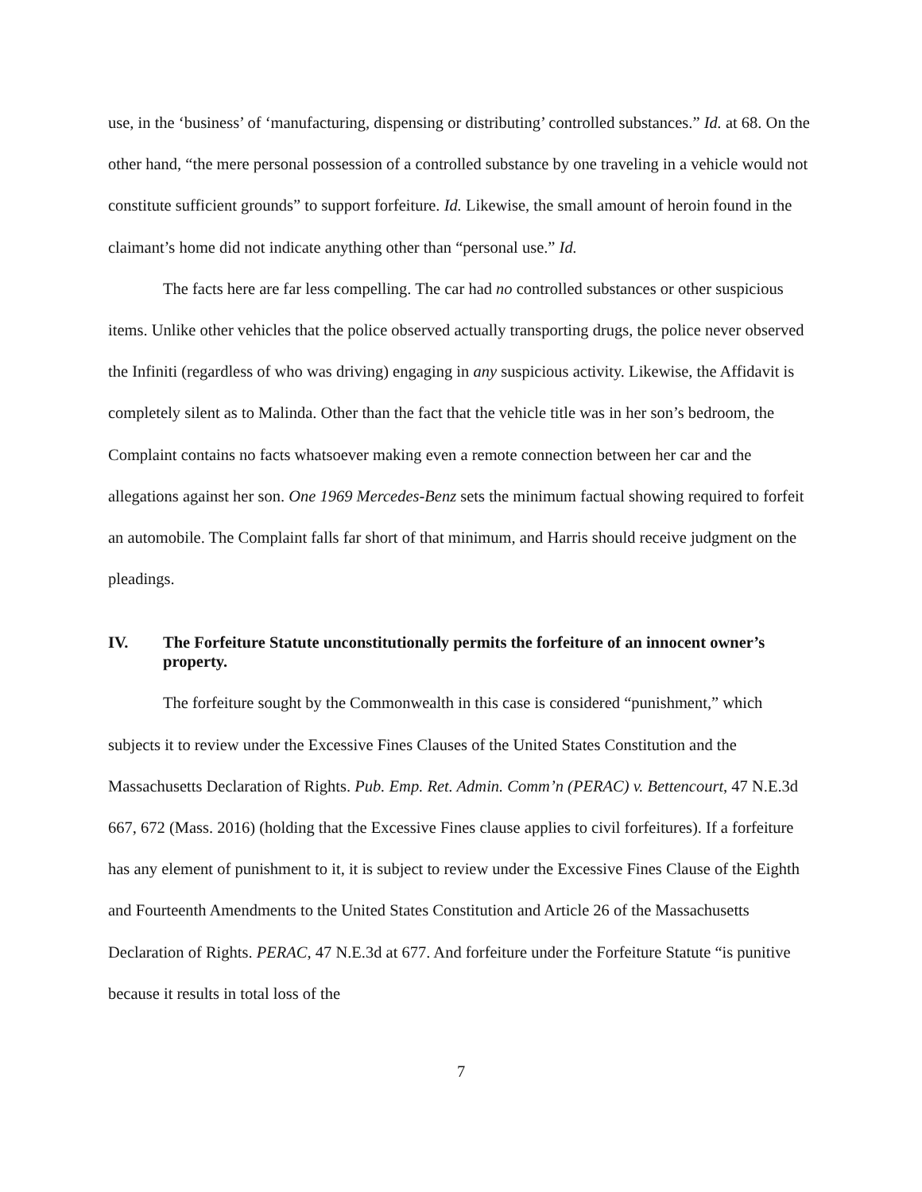use, in the ‘business’ of ‘manufacturing, dispensing or distributing’ controlled substances.” Id. at 68. On the other hand, “the mere personal possession of a controlled substance by one traveling in a vehicle would not constitute sufficient grounds” to support forfeiture. Id. Likewise, the small amount of heroin found in the claimant’s home did not indicate anything other than “personal use.” Id.
The facts here are far less compelling. The car had no controlled substances or other suspicious items. Unlike other vehicles that the police observed actually transporting drugs, the police never observed the Infiniti (regardless of who was driving) engaging in any suspicious activity. Likewise, the Affidavit is completely silent as to Malinda. Other than the fact that the vehicle title was in her son’s bedroom, the Complaint contains no facts whatsoever making even a remote connection between her car and the allegations against her son. One 1969 Mercedes-Benz sets the minimum factual showing required to forfeit an automobile. The Complaint falls far short of that minimum, and Harris should receive judgment on the pleadings.
IV. The Forfeiture Statute unconstitutionally permits the forfeiture of an innocent owner’s property.
The forfeiture sought by the Commonwealth in this case is considered “punishment,” which subjects it to review under the Excessive Fines Clauses of the United States Constitution and the Massachusetts Declaration of Rights. Pub. Emp. Ret. Admin. Comm’n (PERAC) v. Bettencourt, 47 N.E.3d 667, 672 (Mass. 2016) (holding that the Excessive Fines clause applies to civil forfeitures). If a forfeiture has any element of punishment to it, it is subject to review under the Excessive Fines Clause of the Eighth and Fourteenth Amendments to the United States Constitution and Article 26 of the Massachusetts Declaration of Rights. PERAC, 47 N.E.3d at 677. And forfeiture under the Forfeiture Statute “is punitive because it results in total loss of the
7